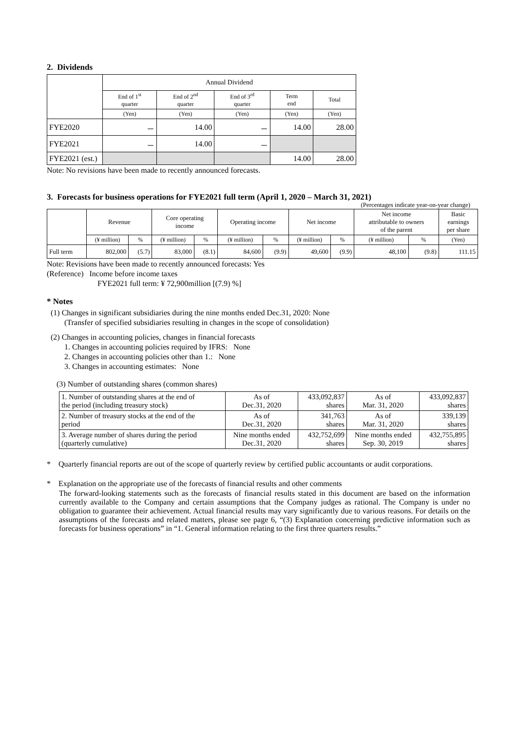2. Dividends
| | Annual Dividend | | | | |
| | End of 1<sup>st</sup> quarter | End of 2<sup>nd</sup> quarter | End of 3<sup>rd</sup> quarter | Term end | Total |
| | (Yen) | (Yen) | (Yen) | (Yen) | (Yen) |
| FYE2020 | － | 14.00 | － | 14.00 | 28.00 |
| FYE2021 | － | 14.00 | － | | |
| FYE2021 (est.) | | | | 14.00 | 28.00 |
Note: No revisions have been made to recently announced forecasts.
3. Forecasts for business operations for FYE2021 full term (April 1, 2020 – March 31, 2021)
(Percentages indicate year-on-year change)
| | Revenue | | Core operating income | | Operating income | | Net income | | Net income attributable to owners of the parent | | Basic earnings per share |
| | (¥ million) | % | (¥ million) | % | (¥ million) | % | (¥ million) | % | (¥ million) | % | (Yen) |
| Full term | 802,000 | (5.7) | 83,000 | (8.1) | 84,600 | (9.9) | 49,600 | (9.9) | 48,100 | (9.8) | 111.15 |
Note: Revisions have been made to recently announced forecasts: Yes
(Reference) Income before income taxes
FYE2021 full term: ¥ 72,900million [(7.9) %]
* Notes
(1) Changes in significant subsidiaries during the nine months ended Dec.31, 2020: None
(Transfer of specified subsidiaries resulting in changes in the scope of consolidation)
(2) Changes in accounting policies, changes in financial forecasts
1. Changes in accounting policies required by IFRS: None
2. Changes in accounting policies other than 1.: None
3. Changes in accounting estimates: None
(3) Number of outstanding shares (common shares)
| 1. Number of outstanding shares at the end of the period (including treasury stock) | As of Dec.31, 2020 | 433,092,837 shares | As of Mar. 31, 2020 | 433,092,837 shares |
| 2. Number of treasury stocks at the end of the period | As of Dec.31, 2020 | 341,763 shares | As of Mar. 31, 2020 | 339,139 shares |
| 3. Average number of shares during the period (quarterly cumulative) | Nine months ended Dec.31, 2020 | 432,752,699 shares | Nine months ended Sep. 30, 2019 | 432,755,895 shares |
* Quarterly financial reports are out of the scope of quarterly review by certified public accountants or audit corporations.
* Explanation on the appropriate use of the forecasts of financial results and other comments
The forward-looking statements such as the forecasts of financial results stated in this document are based on the information currently available to the Company and certain assumptions that the Company judges as rational. The Company is under no obligation to guarantee their achievement. Actual financial results may vary significantly due to various reasons. For details on the assumptions of the forecasts and related matters, please see page 6, “(3) Explanation concerning predictive information such as forecasts for business operations” in “1. General information relating to the first three quarters results.”